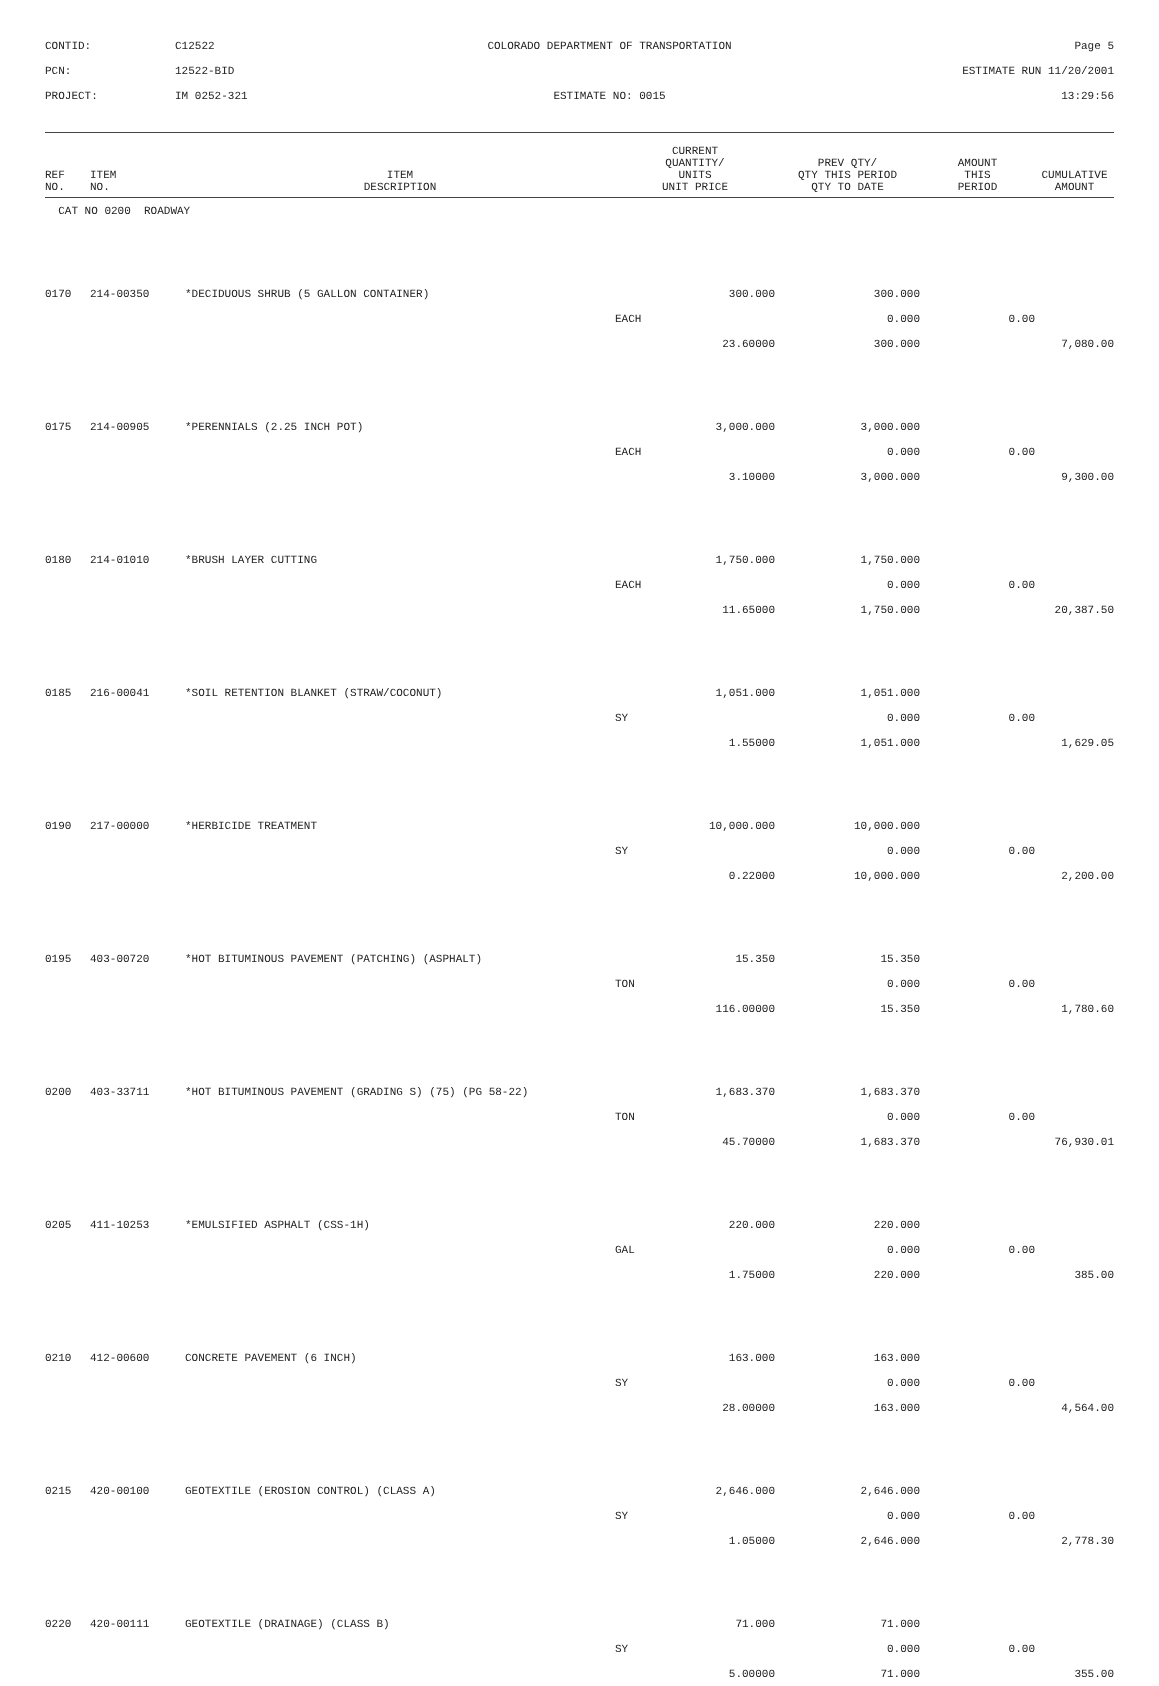CONTID:
C12522
COLORADO DEPARTMENT OF TRANSPORTATION
Page 5
PCN:
12522-BID
ESTIMATE RUN 11/20/2001
PROJECT:
IM 0252-321
ESTIMATE NO: 0015
13:29:56
| REF NO. | ITEM NO. | ITEM DESCRIPTION | CURRENT QUANTITY/ UNITS UNIT PRICE | PREV QTY/ QTY THIS PERIOD QTY TO DATE | AMOUNT THIS PERIOD | CUMULATIVE AMOUNT |
| --- | --- | --- | --- | --- | --- | --- |
| CAT NO 0200 ROADWAY | | | | | | |
| 0170 | 214-00350 | *DECIDUOUS SHRUB (5 GALLON CONTAINER) | 300.000 | 300.000 | | |
| | | | EACH | 0.000 | 0.00 | |
| | | | 23.60000 | 300.000 | | 7,080.00 |
| 0175 | 214-00905 | *PERENNIALS (2.25 INCH POT) | 3,000.000 | 3,000.000 | | |
| | | | EACH | 0.000 | 0.00 | |
| | | | 3.10000 | 3,000.000 | | 9,300.00 |
| 0180 | 214-01010 | *BRUSH LAYER CUTTING | 1,750.000 | 1,750.000 | | |
| | | | EACH | 0.000 | 0.00 | |
| | | | 11.65000 | 1,750.000 | | 20,387.50 |
| 0185 | 216-00041 | *SOIL RETENTION BLANKET (STRAW/COCONUT) | 1,051.000 | 1,051.000 | | |
| | | | SY | 0.000 | 0.00 | |
| | | | 1.55000 | 1,051.000 | | 1,629.05 |
| 0190 | 217-00000 | *HERBICIDE TREATMENT | 10,000.000 | 10,000.000 | | |
| | | | SY | 0.000 | 0.00 | |
| | | | 0.22000 | 10,000.000 | | 2,200.00 |
| 0195 | 403-00720 | *HOT BITUMINOUS PAVEMENT (PATCHING) (ASPHALT) | 15.350 | 15.350 | | |
| | | | TON | 0.000 | 0.00 | |
| | | | 116.00000 | 15.350 | | 1,780.60 |
| 0200 | 403-33711 | *HOT BITUMINOUS PAVEMENT (GRADING S) (75) (PG 58-22) | 1,683.370 | 1,683.370 | | |
| | | | TON | 0.000 | 0.00 | |
| | | | 45.70000 | 1,683.370 | | 76,930.01 |
| 0205 | 411-10253 | *EMULSIFIED ASPHALT (CSS-1H) | 220.000 | 220.000 | | |
| | | | GAL | 0.000 | 0.00 | |
| | | | 1.75000 | 220.000 | | 385.00 |
| 0210 | 412-00600 | CONCRETE PAVEMENT (6 INCH) | 163.000 | 163.000 | | |
| | | | SY | 0.000 | 0.00 | |
| | | | 28.00000 | 163.000 | | 4,564.00 |
| 0215 | 420-00100 | GEOTEXTILE (EROSION CONTROL) (CLASS A) | 2,646.000 | 2,646.000 | | |
| | | | SY | 0.000 | 0.00 | |
| | | | 1.05000 | 2,646.000 | | 2,778.30 |
| 0220 | 420-00111 | GEOTEXTILE (DRAINAGE) (CLASS B) | 71.000 | 71.000 | | |
| | | | SY | 0.000 | 0.00 | |
| | | | 5.00000 | 71.000 | | 355.00 |